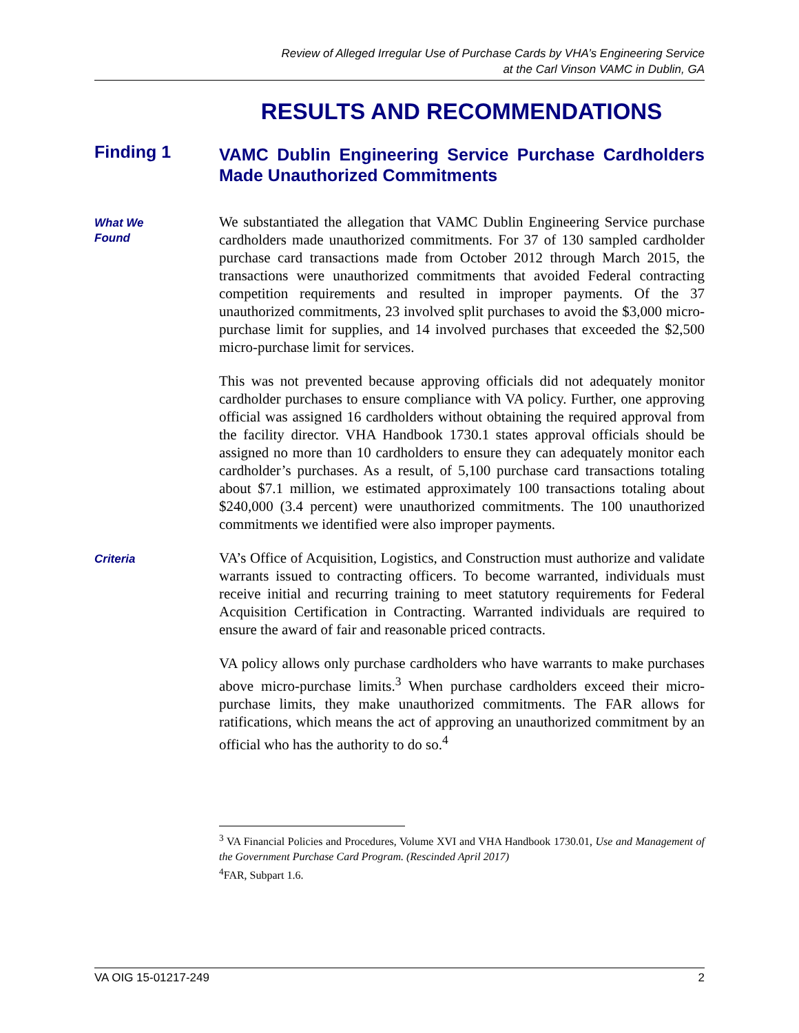Review of Alleged Irregular Use of Purchase Cards by VHA’s Engineering Service
at the Carl Vinson VAMC in Dublin, GA
RESULTS AND RECOMMENDATIONS
Finding 1
VAMC Dublin Engineering Service Purchase Cardholders Made Unauthorized Commitments
What We
Found
We substantiated the allegation that VAMC Dublin Engineering Service purchase cardholders made unauthorized commitments. For 37 of 130 sampled cardholder purchase card transactions made from October 2012 through March 2015, the transactions were unauthorized commitments that avoided Federal contracting competition requirements and resulted in improper payments. Of the 37 unauthorized commitments, 23 involved split purchases to avoid the $3,000 micro-purchase limit for supplies, and 14 involved purchases that exceeded the $2,500 micro-purchase limit for services.
This was not prevented because approving officials did not adequately monitor cardholder purchases to ensure compliance with VA policy. Further, one approving official was assigned 16 cardholders without obtaining the required approval from the facility director. VHA Handbook 1730.1 states approval officials should be assigned no more than 10 cardholders to ensure they can adequately monitor each cardholder’s purchases. As a result, of 5,100 purchase card transactions totaling about $7.1 million, we estimated approximately 100 transactions totaling about $240,000 (3.4 percent) were unauthorized commitments. The 100 unauthorized commitments we identified were also improper payments.
Criteria
VA’s Office of Acquisition, Logistics, and Construction must authorize and validate warrants issued to contracting officers. To become warranted, individuals must receive initial and recurring training to meet statutory requirements for Federal Acquisition Certification in Contracting. Warranted individuals are required to ensure the award of fair and reasonable priced contracts.
VA policy allows only purchase cardholders who have warrants to make purchases above micro-purchase limits.<sup>3</sup> When purchase cardholders exceed their micro-purchase limits, they make unauthorized commitments. The FAR allows for ratifications, which means the act of approving an unauthorized commitment by an official who has the authority to do so.<sup>4</sup>
<sup>3</sup> VA Financial Policies and Procedures, Volume XVI and VHA Handbook 1730.01, Use and Management of the Government Purchase Card Program. (Rescinded April 2017)
<sup>4</sup> FAR, Subpart 1.6.
VA OIG 15-01217-249 2